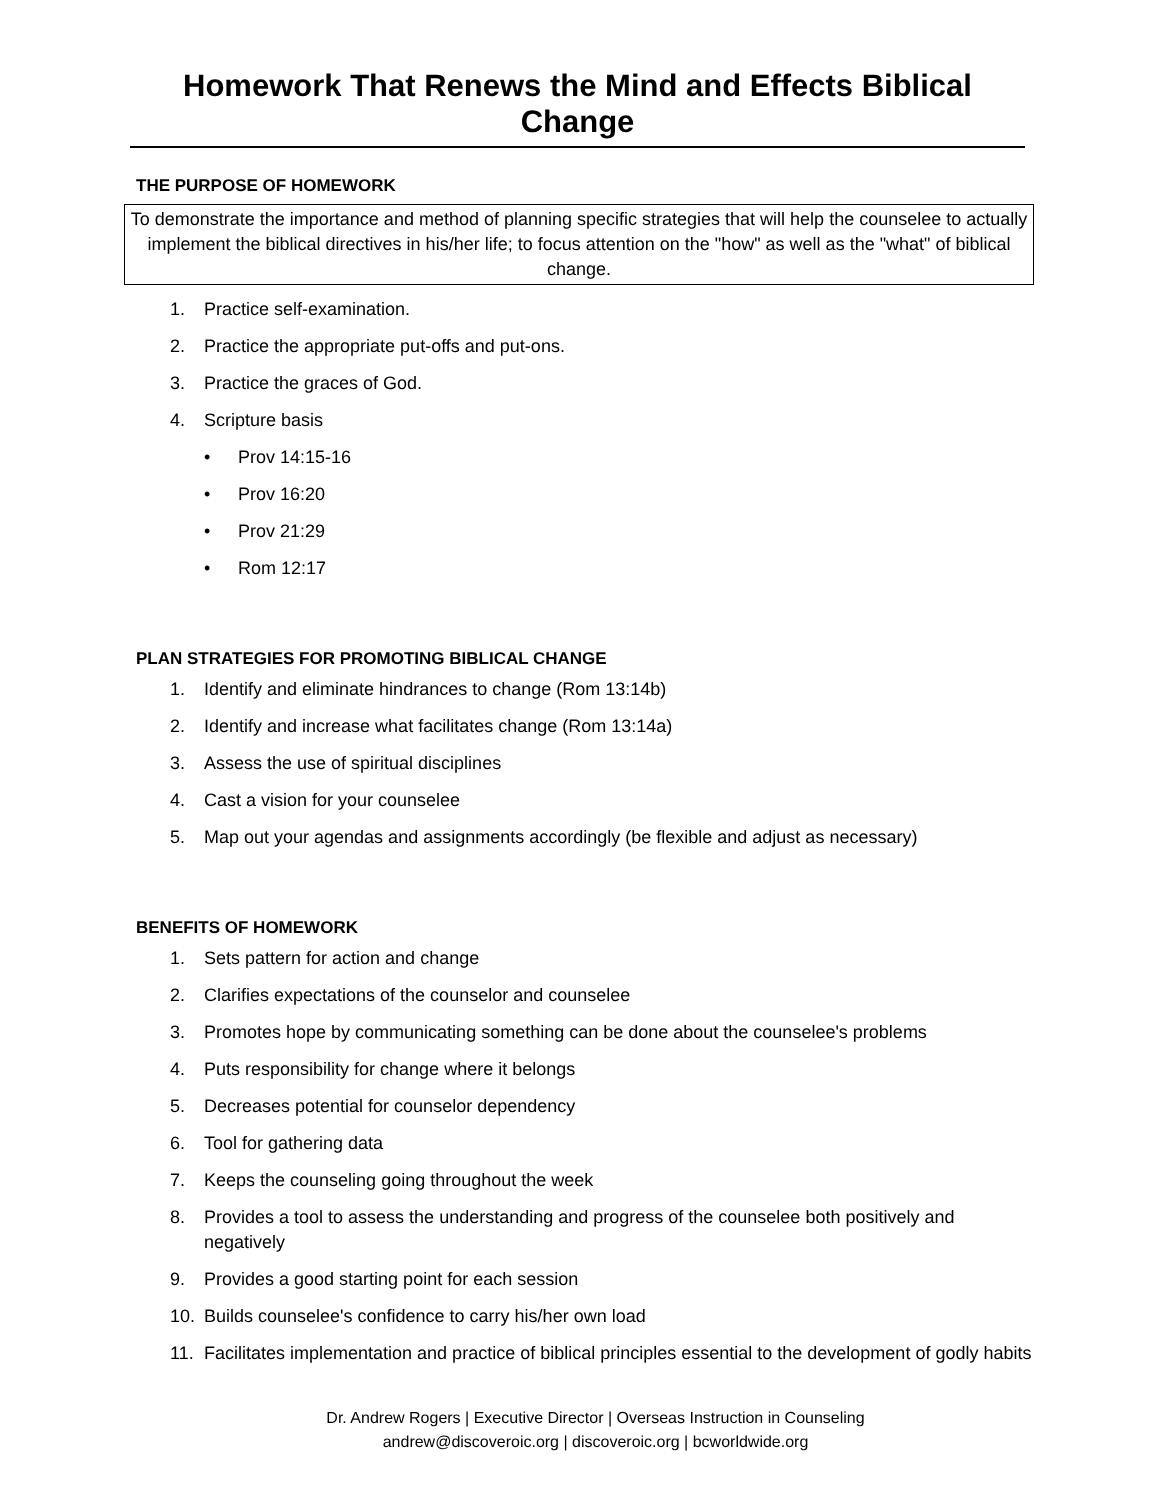Homework That Renews the Mind and Effects Biblical Change
THE PURPOSE OF HOMEWORK
To demonstrate the importance and method of planning specific strategies that will help the counselee to actually implement the biblical directives in his/her life; to focus attention on the "how" as well as the "what" of biblical change.
1. Practice self-examination.
2. Practice the appropriate put-offs and put-ons.
3. Practice the graces of God.
4. Scripture basis
• Prov 14:15-16
• Prov 16:20
• Prov 21:29
• Rom 12:17
PLAN STRATEGIES FOR PROMOTING BIBLICAL CHANGE
1. Identify and eliminate hindrances to change (Rom 13:14b)
2. Identify and increase what facilitates change (Rom 13:14a)
3. Assess the use of spiritual disciplines
4. Cast a vision for your counselee
5. Map out your agendas and assignments accordingly (be flexible and adjust as necessary)
BENEFITS OF HOMEWORK
1. Sets pattern for action and change
2. Clarifies expectations of the counselor and counselee
3. Promotes hope by communicating something can be done about the counselee's problems
4. Puts responsibility for change where it belongs
5. Decreases potential for counselor dependency
6. Tool for gathering data
7. Keeps the counseling going throughout the week
8. Provides a tool to assess the understanding and progress of the counselee both positively and negatively
9. Provides a good starting point for each session
10. Builds counselee's confidence to carry his/her own load
11. Facilitates implementation and practice of biblical principles essential to the development of godly habits
Dr. Andrew Rogers | Executive Director | Overseas Instruction in Counseling
andrew@discoveroic.org | discoveroic.org | bcworldwide.org